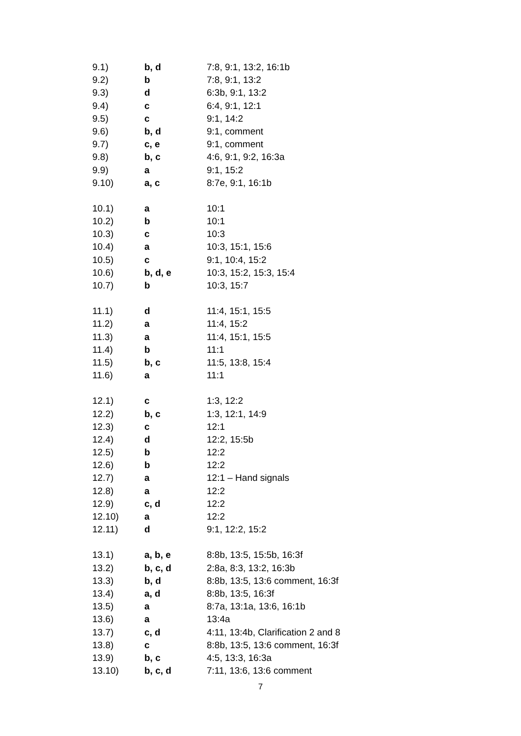| 9.1) | b, d | 7:8, 9:1, 13:2, 16:1b |
| 9.2) | b | 7:8, 9:1, 13:2 |
| 9.3) | d | 6:3b, 9:1, 13:2 |
| 9.4) | c | 6:4, 9:1, 12:1 |
| 9.5) | c | 9:1, 14:2 |
| 9.6) | b, d | 9:1, comment |
| 9.7) | c, e | 9:1, comment |
| 9.8) | b, c | 4:6, 9:1, 9:2, 16:3a |
| 9.9) | a | 9:1, 15:2 |
| 9.10) | a, c | 8:7e, 9:1, 16:1b |
| 10.1) | a | 10:1 |
| 10.2) | b | 10:1 |
| 10.3) | c | 10:3 |
| 10.4) | a | 10:3, 15:1, 15:6 |
| 10.5) | c | 9:1, 10:4, 15:2 |
| 10.6) | b, d, e | 10:3, 15:2, 15:3, 15:4 |
| 10.7) | b | 10:3, 15:7 |
| 11.1) | d | 11:4, 15:1, 15:5 |
| 11.2) | a | 11:4, 15:2 |
| 11.3) | a | 11:4, 15:1, 15:5 |
| 11.4) | b | 11:1 |
| 11.5) | b, c | 11:5, 13:8, 15:4 |
| 11.6) | a | 11:1 |
| 12.1) | c | 1:3, 12:2 |
| 12.2) | b, c | 1:3, 12:1, 14:9 |
| 12.3) | c | 12:1 |
| 12.4) | d | 12:2, 15:5b |
| 12.5) | b | 12:2 |
| 12.6) | b | 12:2 |
| 12.7) | a | 12:1 – Hand signals |
| 12.8) | a | 12:2 |
| 12.9) | c, d | 12:2 |
| 12.10) | a | 12:2 |
| 12.11) | d | 9:1, 12:2, 15:2 |
| 13.1) | a, b, e | 8:8b, 13:5, 15:5b, 16:3f |
| 13.2) | b, c, d | 2:8a, 8:3, 13:2, 16:3b |
| 13.3) | b, d | 8:8b, 13:5, 13:6 comment, 16:3f |
| 13.4) | a, d | 8:8b, 13:5, 16:3f |
| 13.5) | a | 8:7a, 13:1a, 13:6, 16:1b |
| 13.6) | a | 13:4a |
| 13.7) | c, d | 4:11, 13:4b, Clarification 2 and 8 |
| 13.8) | c | 8:8b, 13:5, 13:6 comment, 16:3f |
| 13.9) | b, c | 4:5, 13:3, 16:3a |
| 13.10) | b, c, d | 7:11, 13:6, 13:6 comment |
7